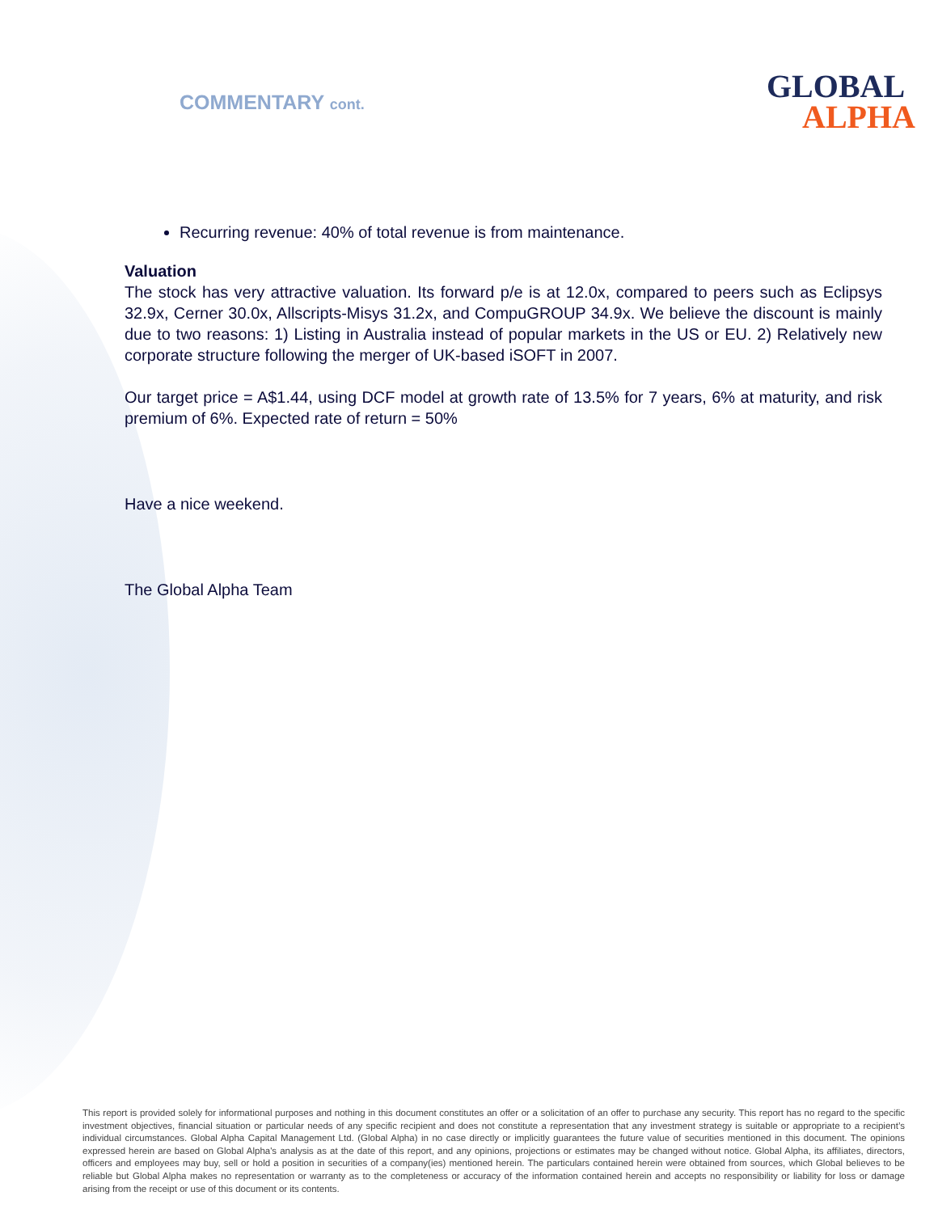COMMENTARY cont. GLOBAL
ALPHA
Recurring revenue: 40% of total revenue is from maintenance.
Valuation
The stock has very attractive valuation. Its forward p/e is at 12.0x, compared to peers such as Eclipsys 32.9x, Cerner 30.0x, Allscripts-Misys 31.2x, and CompuGROUP 34.9x. We believe the discount is mainly due to two reasons: 1) Listing in Australia instead of popular markets in the US or EU. 2) Relatively new corporate structure following the merger of UK-based iSOFT in 2007.
Our target price = A$1.44, using DCF model at growth rate of 13.5% for 7 years, 6% at maturity, and risk premium of 6%. Expected rate of return = 50%
Have a nice weekend.
The Global Alpha Team
This report is provided solely for informational purposes and nothing in this document constitutes an offer or a solicitation of an offer to purchase any security. This report has no regard to the specific investment objectives, financial situation or particular needs of any specific recipient and does not constitute a representation that any investment strategy is suitable or appropriate to a recipient’s individual circumstances. Global Alpha Capital Management Ltd. (Global Alpha) in no case directly or implicitly guarantees the future value of securities mentioned in this document. The opinions expressed herein are based on Global Alpha's analysis as at the date of this report, and any opinions, projections or estimates may be changed without notice. Global Alpha, its affiliates, directors, officers and employees may buy, sell or hold a position in securities of a company(ies) mentioned herein. The particulars contained herein were obtained from sources, which Global believes to be reliable but Global Alpha makes no representation or warranty as to the completeness or accuracy of the information contained herein and accepts no responsibility or liability for loss or damage arising from the receipt or use of this document or its contents.